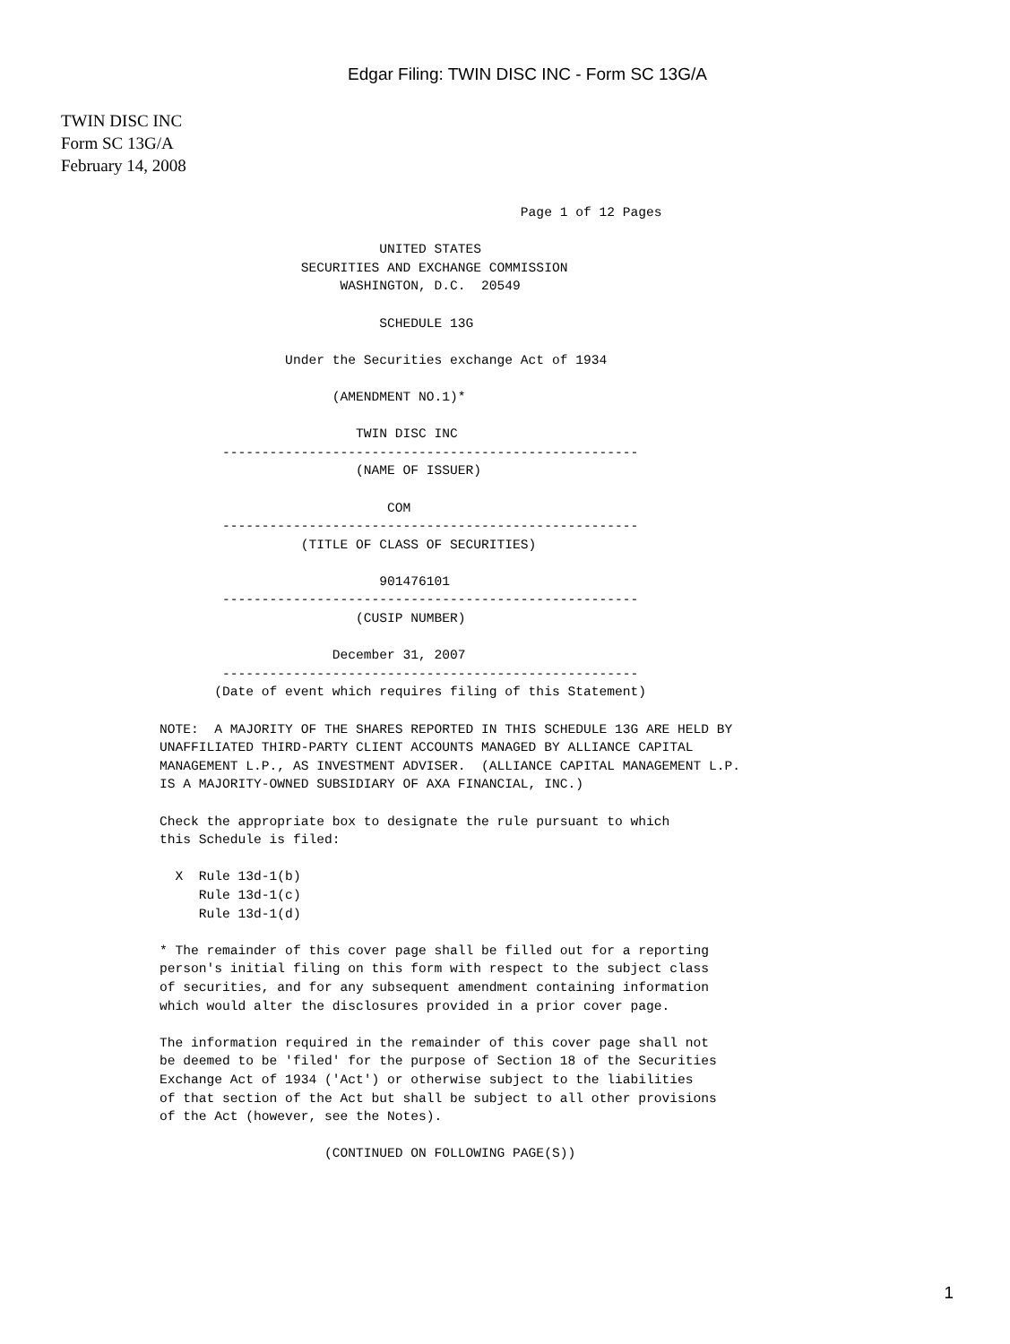Edgar Filing: TWIN DISC INC - Form SC 13G/A
TWIN DISC INC
Form SC 13G/A
February 14, 2008
                                              Page 1 of 12 Pages

                            UNITED STATES
                  SECURITIES AND EXCHANGE COMMISSION
                       WASHINGTON, D.C.  20549

                            SCHEDULE 13G

                Under the Securities exchange Act of 1934

                      (AMENDMENT NO.1)*

                         TWIN DISC INC
        -----------------------------------------------------
                         (NAME OF ISSUER)

                             COM
        -----------------------------------------------------
                  (TITLE OF CLASS OF SECURITIES)

                            901476101
        -----------------------------------------------------
                         (CUSIP NUMBER)

                      December 31, 2007
        -----------------------------------------------------
       (Date of event which requires filing of this Statement)

NOTE:  A MAJORITY OF THE SHARES REPORTED IN THIS SCHEDULE 13G ARE HELD BY
UNAFFILIATED THIRD-PARTY CLIENT ACCOUNTS MANAGED BY ALLIANCE CAPITAL
MANAGEMENT L.P., AS INVESTMENT ADVISER.  (ALLIANCE CAPITAL MANAGEMENT L.P.
IS A MAJORITY-OWNED SUBSIDIARY OF AXA FINANCIAL, INC.)

Check the appropriate box to designate the rule pursuant to which
this Schedule is filed:

  X  Rule 13d-1(b)
     Rule 13d-1(c)
     Rule 13d-1(d)

* The remainder of this cover page shall be filled out for a reporting
person's initial filing on this form with respect to the subject class
of securities, and for any subsequent amendment containing information
which would alter the disclosures provided in a prior cover page.

The information required in the remainder of this cover page shall not
be deemed to be 'filed' for the purpose of Section 18 of the Securities
Exchange Act of 1934 ('Act') or otherwise subject to the liabilities
of that section of the Act but shall be subject to all other provisions
of the Act (however, see the Notes).

                     (CONTINUED ON FOLLOWING PAGE(S))
1